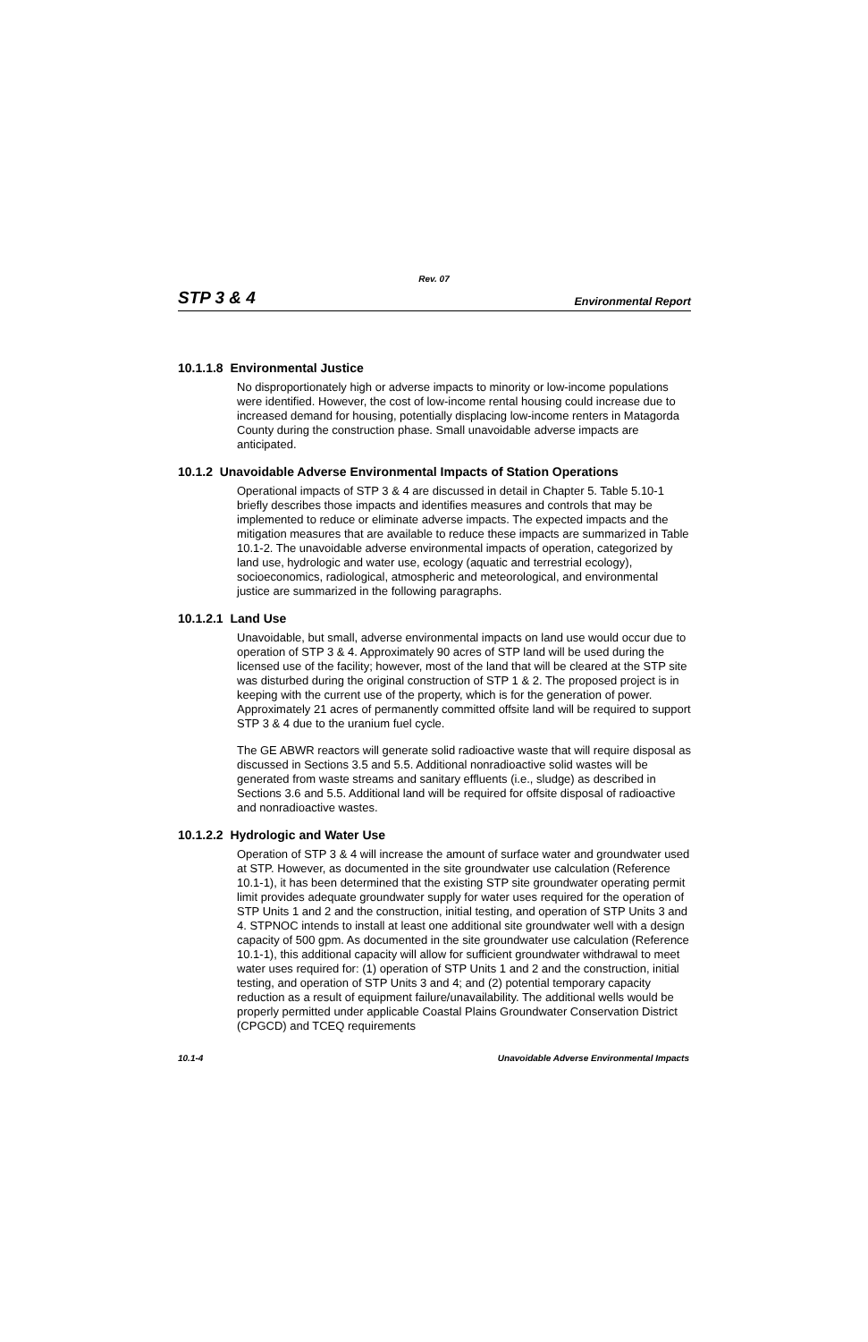Rev. 07
STP 3 & 4 Environmental Report
10.1.1.8 Environmental Justice
No disproportionately high or adverse impacts to minority or low-income populations were identified. However, the cost of low-income rental housing could increase due to increased demand for housing, potentially displacing low-income renters in Matagorda County during the construction phase. Small unavoidable adverse impacts are anticipated.
10.1.2 Unavoidable Adverse Environmental Impacts of Station Operations
Operational impacts of STP 3 & 4 are discussed in detail in Chapter 5. Table 5.10-1 briefly describes those impacts and identifies measures and controls that may be implemented to reduce or eliminate adverse impacts. The expected impacts and the mitigation measures that are available to reduce these impacts are summarized in Table 10.1-2. The unavoidable adverse environmental impacts of operation, categorized by land use, hydrologic and water use, ecology (aquatic and terrestrial ecology), socioeconomics, radiological, atmospheric and meteorological, and environmental justice are summarized in the following paragraphs.
10.1.2.1 Land Use
Unavoidable, but small, adverse environmental impacts on land use would occur due to operation of STP 3 & 4. Approximately 90 acres of STP land will be used during the licensed use of the facility; however, most of the land that will be cleared at the STP site was disturbed during the original construction of STP 1 & 2. The proposed project is in keeping with the current use of the property, which is for the generation of power. Approximately 21 acres of permanently committed offsite land will be required to support STP 3 & 4 due to the uranium fuel cycle.
The GE ABWR reactors will generate solid radioactive waste that will require disposal as discussed in Sections 3.5 and 5.5. Additional nonradioactive solid wastes will be generated from waste streams and sanitary effluents (i.e., sludge) as described in Sections 3.6 and 5.5. Additional land will be required for offsite disposal of radioactive and nonradioactive wastes.
10.1.2.2 Hydrologic and Water Use
Operation of STP 3 & 4 will increase the amount of surface water and groundwater used at STP. However, as documented in the site groundwater use calculation (Reference 10.1-1), it has been determined that the existing STP site groundwater operating permit limit provides adequate groundwater supply for water uses required for the operation of STP Units 1 and 2 and the construction, initial testing, and operation of STP Units 3 and 4. STPNOC intends to install at least one additional site groundwater well with a design capacity of 500 gpm. As documented in the site groundwater use calculation (Reference 10.1-1), this additional capacity will allow for sufficient groundwater withdrawal to meet water uses required for: (1) operation of STP Units 1 and 2 and the construction, initial testing, and operation of STP Units 3 and 4; and (2) potential temporary capacity reduction as a result of equipment failure/unavailability. The additional wells would be properly permitted under applicable Coastal Plains Groundwater Conservation District (CPGCD) and TCEQ requirements
10.1-4 Unavoidable Adverse Environmental Impacts